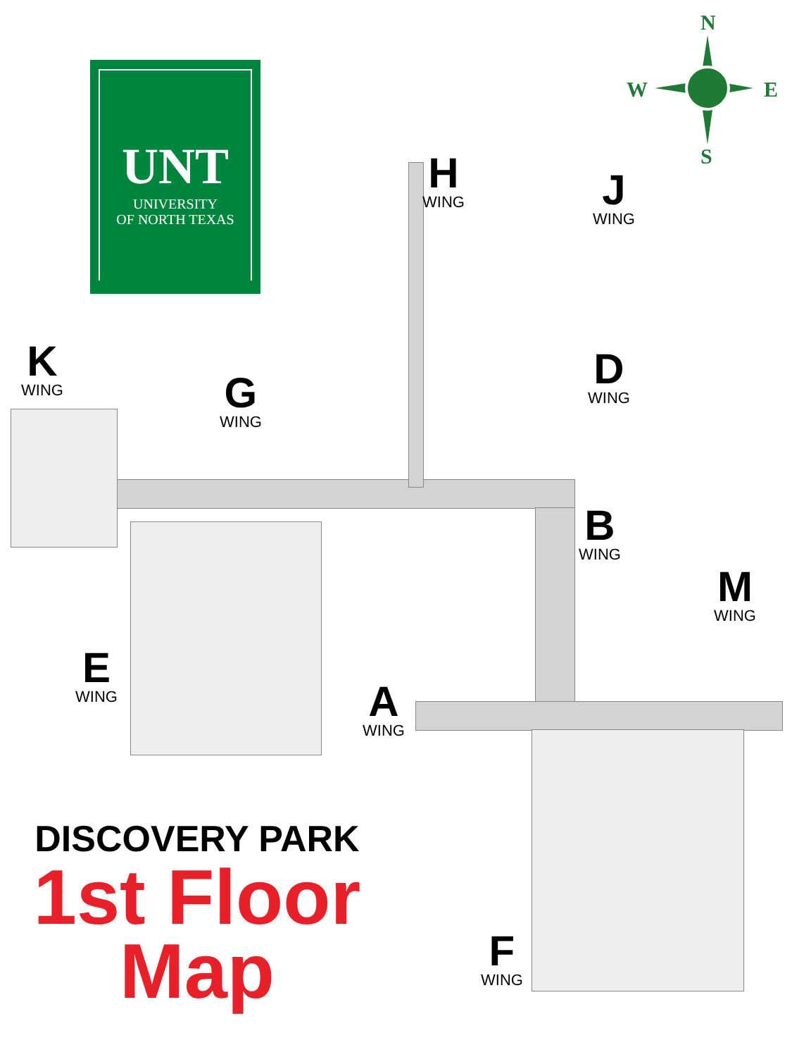UNT
UNIVERSITY
OF NORTH TEXAS
N
W E
S
K
WING
G
WING
H
WING
J
WING
D
WING
B
WING
M
WING
E
WING
A
WING
F
WING
DISCOVERY PARK
1st Floor
Map